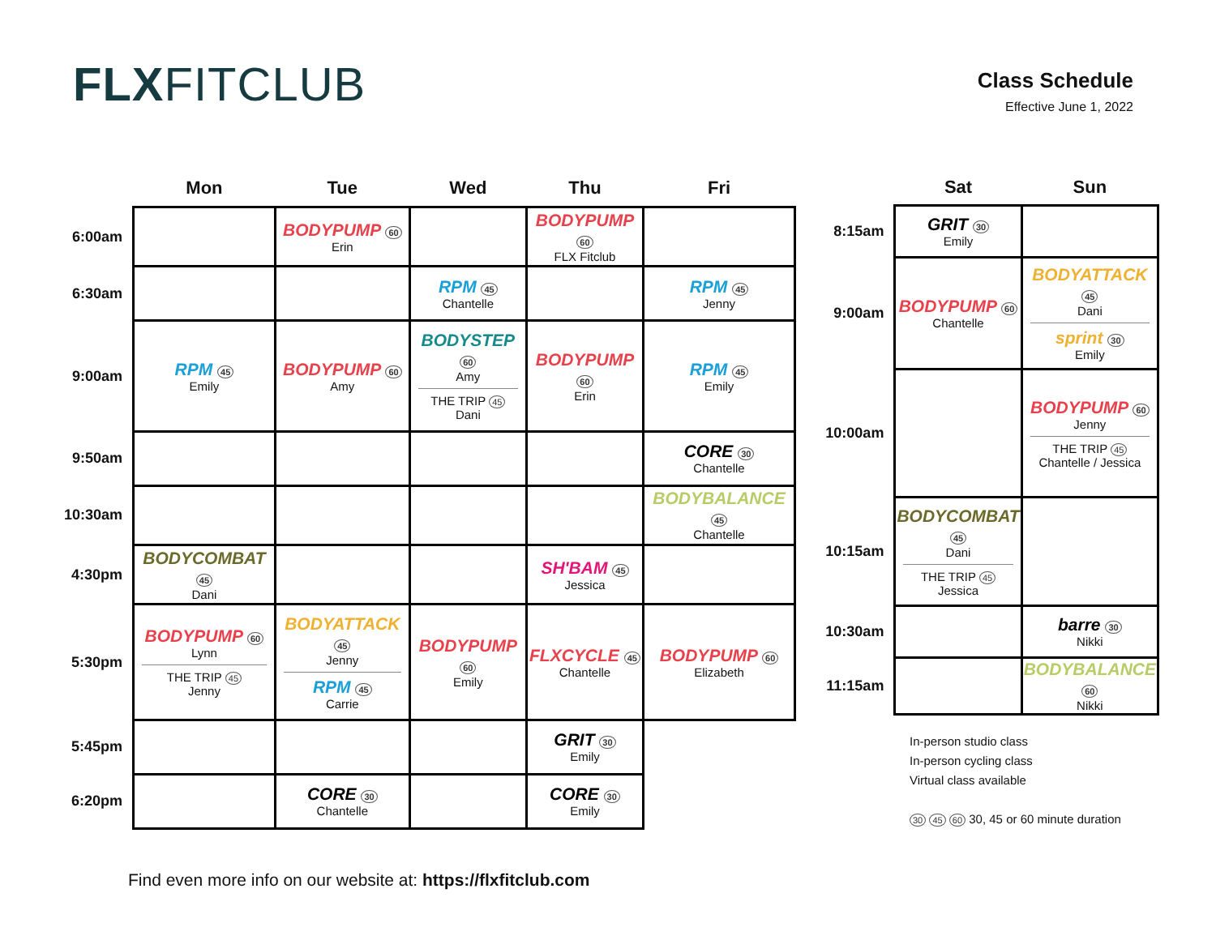FLXFITCLUB
Class Schedule
Effective June 1, 2022
| | Mon | Tue | Wed | Thu | Fri |
| --- | --- | --- | --- | --- | --- |
| 6:00am | | BODYPUMP 60 Erin | | BODYPUMP 60 FLX Fitclub | |
| 6:30am | | | RPM 45 Chantelle | | RPM 45 Jenny |
| 9:00am | RPM 45 Emily | BODYPUMP 60 Amy | BODYSTEP 60 Amy THE TRIP 45 Dani | BODYPUMP 60 Erin | RPM 45 Emily |
| 9:50am | | | | | CORE 30 Chantelle |
| 10:30am | | | | | BODYBALANCE 45 Chantelle |
| 4:30pm | BODYCOMBAT 45 Dani | | | SH'BAM 45 Jessica | |
| 5:30pm | BODYPUMP 60 Lynn THE TRIP 45 Jenny | BODYATTACK 45 Jenny RPM 45 Carrie | BODYPUMP 60 Emily | FLXCYCLE 45 Chantelle | BODYPUMP 60 Elizabeth |
| 5:45pm | | | | GRIT 30 Emily | |
| 6:20pm | | CORE 30 Chantelle | | CORE 30 Emily | |
| | Sat | Sun |
| --- | --- | --- |
| 8:15am | GRIT 30 Emily | |
| 9:00am | BODYPUMP 60 Chantelle | BODYATTACK 45 Dani sprint 30 Emily |
| 10:00am | | BODYPUMP 60 Jenny THE TRIP 45 Chantelle / Jessica |
| 10:15am | BODYCOMBAT 45 Dani THE TRIP 45 Jessica | |
| 10:30am | | barre 30 Nikki |
| 11:15am | | BODYBALANCE 60 Nikki |
In-person studio class
In-person cycling class
Virtual class available
30 45 60 30, 45 or 60 minute duration
Find even more info on our website at: https://flxfitclub.com